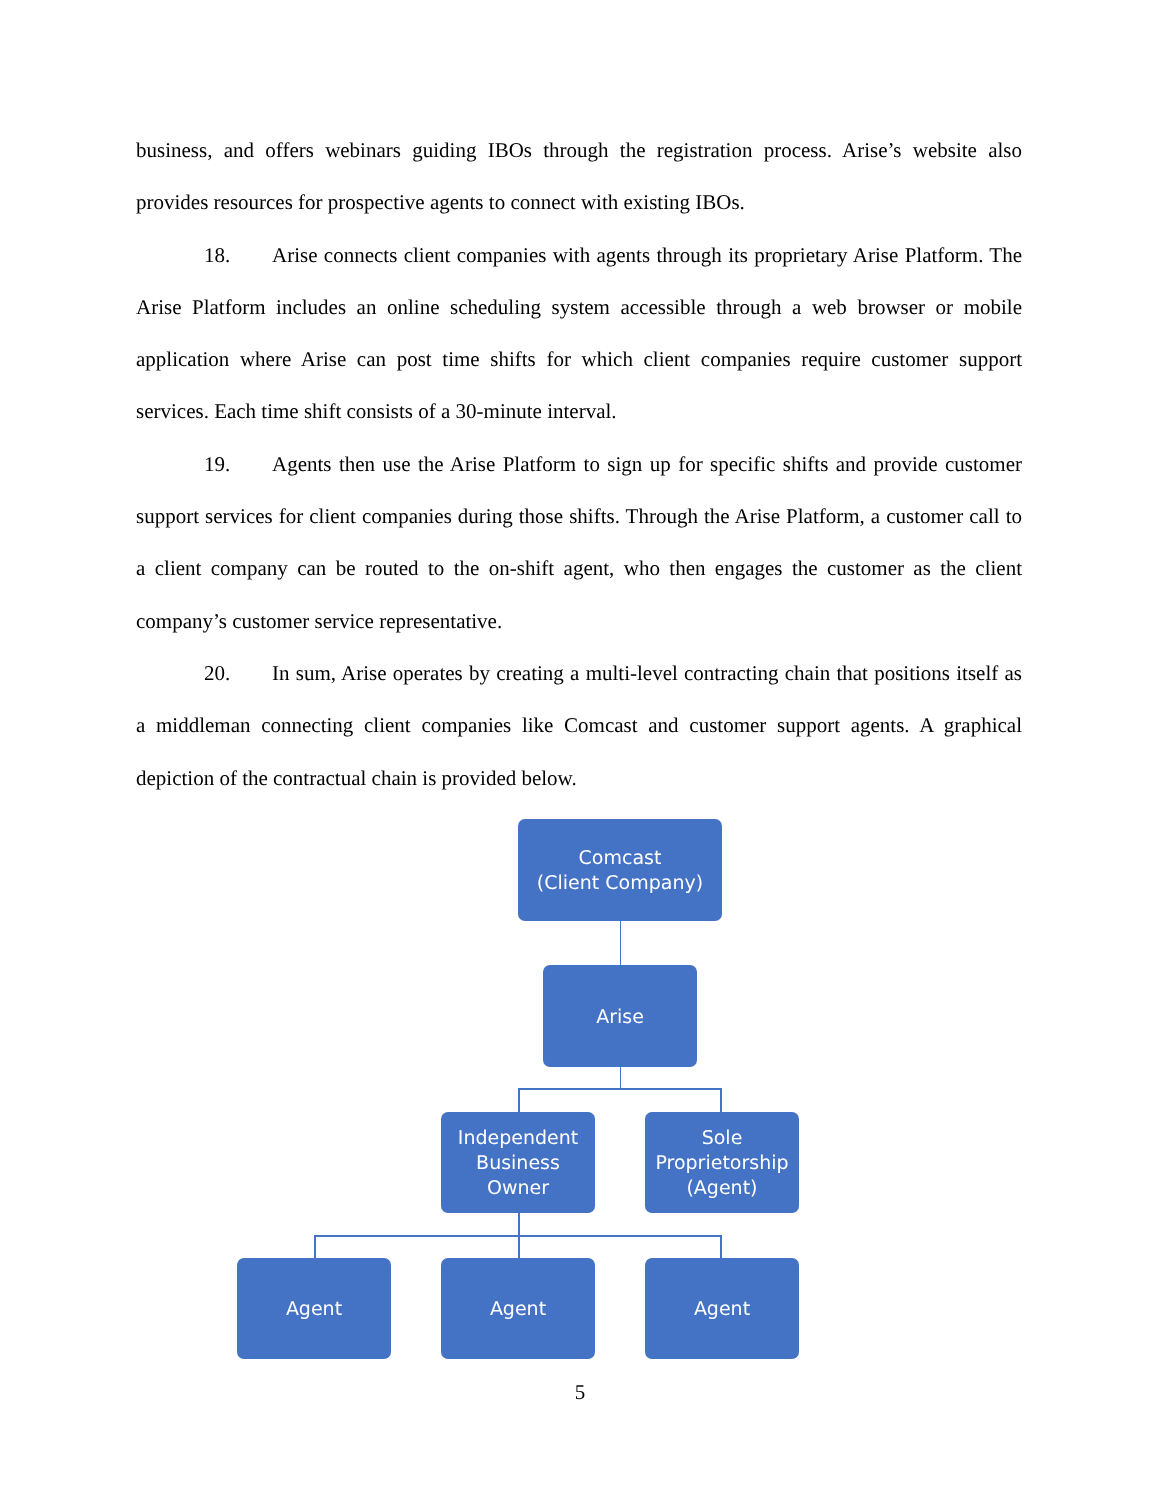business, and offers webinars guiding IBOs through the registration process. Arise’s website also provides resources for prospective agents to connect with existing IBOs.
18. Arise connects client companies with agents through its proprietary Arise Platform. The Arise Platform includes an online scheduling system accessible through a web browser or mobile application where Arise can post time shifts for which client companies require customer support services. Each time shift consists of a 30-minute interval.
19. Agents then use the Arise Platform to sign up for specific shifts and provide customer support services for client companies during those shifts. Through the Arise Platform, a customer call to a client company can be routed to the on-shift agent, who then engages the customer as the client company’s customer service representative.
20. In sum, Arise operates by creating a multi-level contracting chain that positions itself as a middleman connecting client companies like Comcast and customer support agents. A graphical depiction of the contractual chain is provided below.
Comcast
(Client Company)
Arise
Independent
Business
Owner
Sole
Proprietorship
(Agent)
Agent Agent Agent
5